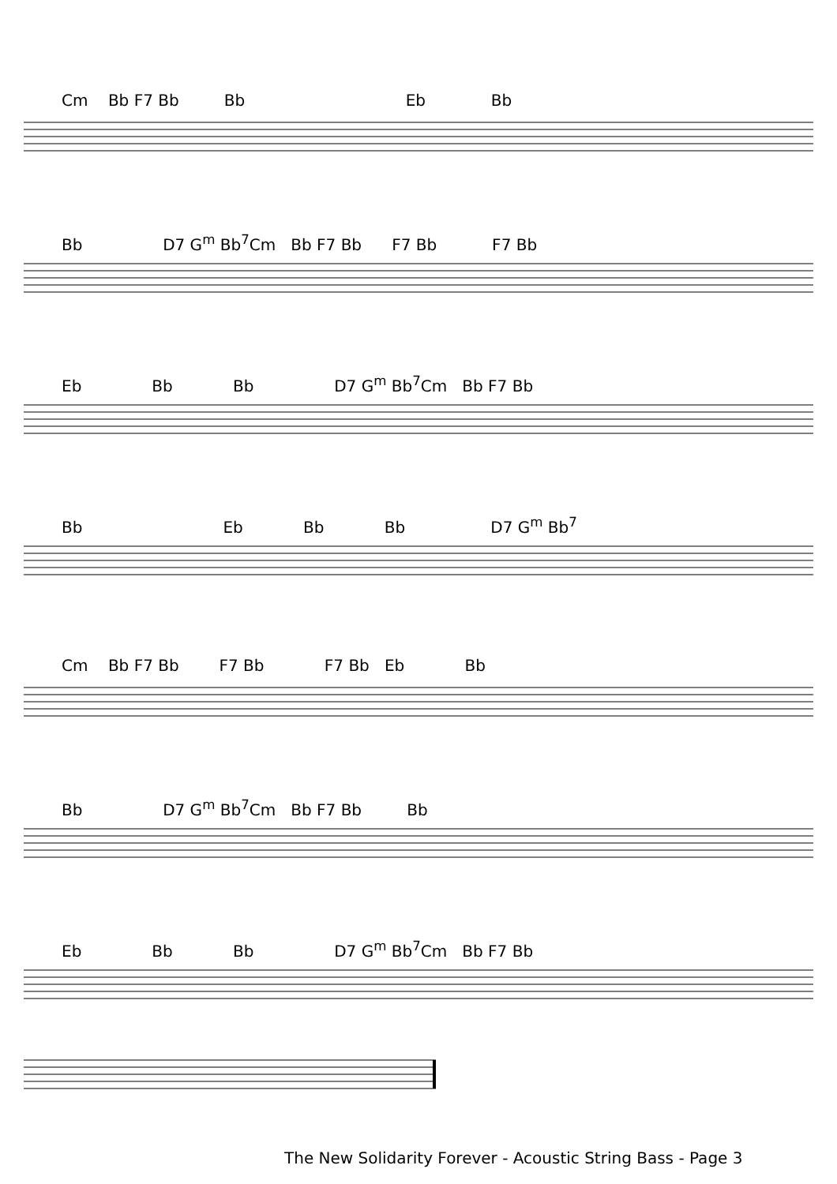Cm Bb F7 Bb Bb Eb Bb
Bb D7 G<sup>m</sup> Bb<sup>7</sup>Cm Bb F7 Bb F7 Bb F7 Bb
Eb Bb Bb D7 G<sup>m</sup> Bb<sup>7</sup>Cm Bb F7 Bb
Bb Eb Bb Bb D7 G<sup>m</sup> Bb<sup>7</sup>
Cm Bb F7 Bb F7 Bb F7 Bb Eb Bb
Bb D7 G<sup>m</sup> Bb<sup>7</sup>Cm Bb F7 Bb Bb
Eb Bb Bb D7 G<sup>m</sup> Bb<sup>7</sup>Cm Bb F7 Bb
The New Solidarity Forever - Acoustic String Bass - Page 3